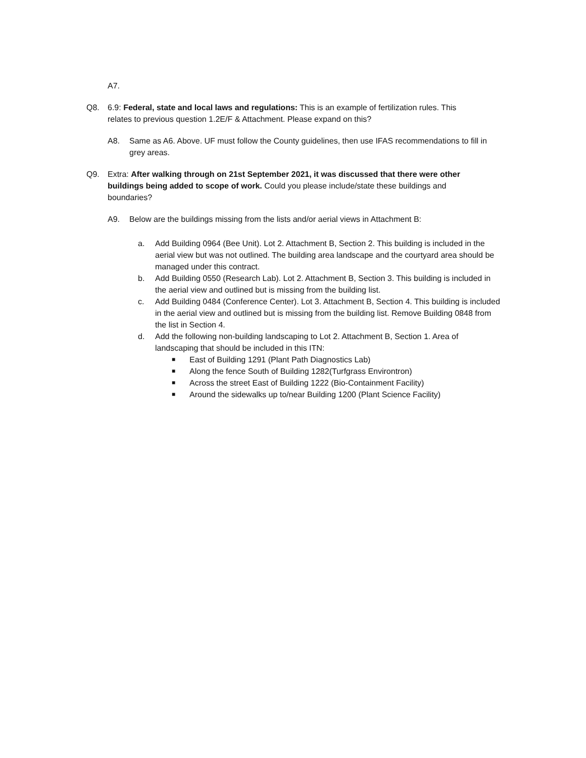A7.
Q8. 6.9: Federal, state and local laws and regulations: This is an example of fertilization rules. This relates to previous question 1.2E/F & Attachment. Please expand on this?
A8. Same as A6. Above. UF must follow the County guidelines, then use IFAS recommendations to fill in grey areas.
Q9. Extra: After walking through on 21st September 2021, it was discussed that there were other buildings being added to scope of work. Could you please include/state these buildings and boundaries?
A9. Below are the buildings missing from the lists and/or aerial views in Attachment B:
a. Add Building 0964 (Bee Unit). Lot 2. Attachment B, Section 2. This building is included in the aerial view but was not outlined. The building area landscape and the courtyard area should be managed under this contract.
b. Add Building 0550 (Research Lab). Lot 2. Attachment B, Section 3. This building is included in the aerial view and outlined but is missing from the building list.
c. Add Building 0484 (Conference Center). Lot 3. Attachment B, Section 4. This building is included in the aerial view and outlined but is missing from the building list. Remove Building 0848 from the list in Section 4.
d. Add the following non-building landscaping to Lot 2. Attachment B, Section 1. Area of landscaping that should be included in this ITN:
■
East of Building 1291 (Plant Path Diagnostics Lab)
■
Along the fence South of Building 1282(Turfgrass Environtron)
■
Across the street East of Building 1222 (Bio-Containment Facility)
■
Around the sidewalks up to/near Building 1200 (Plant Science Facility)